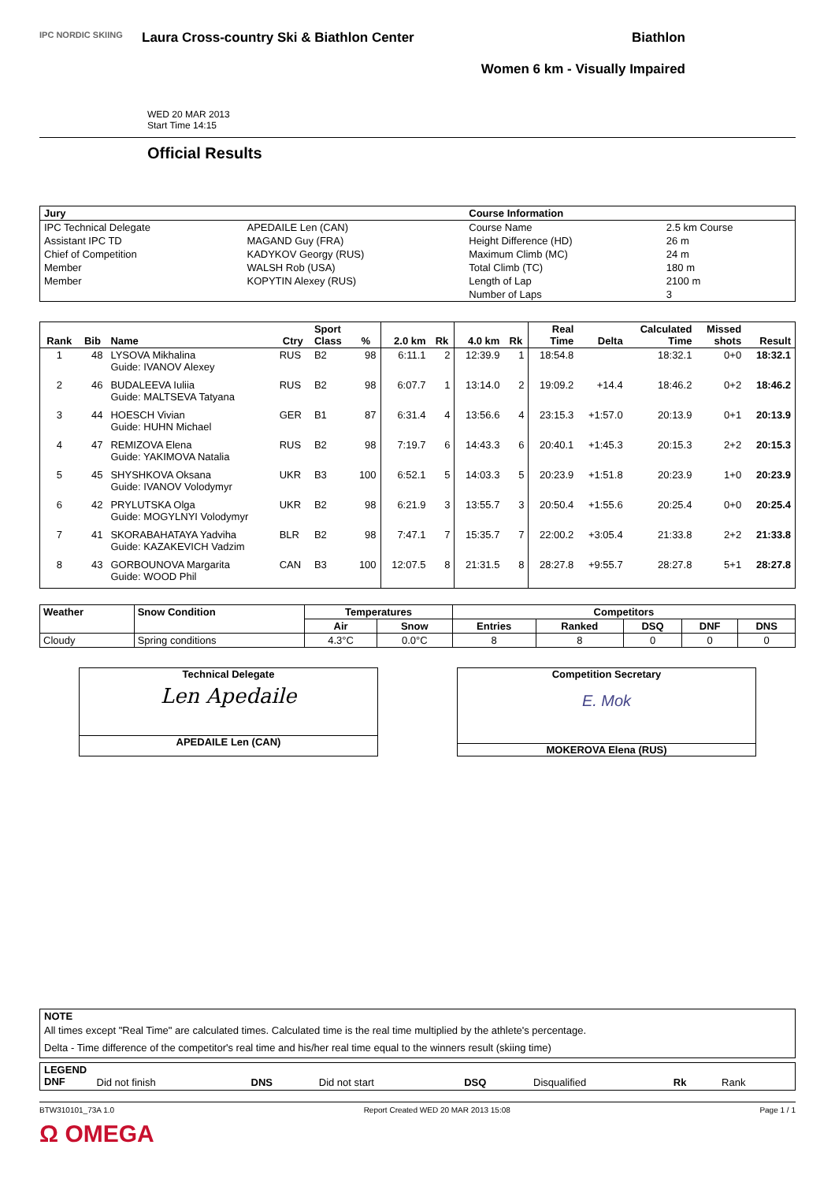IPC NORDIC SKIING
Laura Cross-country Ski & Biathlon Center
Biathlon
Women 6 km - Visually Impaired
WED 20 MAR 2013
Start Time 14:15
Official Results
| Jury | | Course Information | |
| IPC Technical Delegate | APEDAILE Len (CAN) | Course Name | 2.5 km Course |
| Assistant IPC TD | MAGAND Guy (FRA) | Height Difference (HD) | 26 m |
| Chief of Competition | KADYKOV Georgy (RUS) | Maximum Climb (MC) | 24 m |
| Member | WALSH Rob (USA) | Total Climb (TC) | 180 m |
| Member | KOPYTIN Alexey (RUS) | Length of Lap | 2100 m |
| | | Number of Laps | 3 |
| Rank | Bib | Name | Ctry | Sport Class | % | 2.0 km | Rk | 4.0 km | Rk | Real Time | Delta | Calculated Time | Missed shots | Result |
| --- | --- | --- | --- | --- | --- | --- | --- | --- | --- | --- | --- | --- | --- | --- |
| 1 | 48 | LYSOVA Mikhalina Guide: IVANOV Alexey | RUS | B2 | 98 | 6:11.1 | 2 | 12:39.9 | 1 | 18:54.8 | | 18:32.1 | 0+0 | 18:32.1 |
| 2 | 46 | BUDALEEVA Iuliia Guide: MALTSEVA Tatyana | RUS | B2 | 98 | 6:07.7 | 1 | 13:14.0 | 2 | 19:09.2 | +14.4 | 18:46.2 | 0+2 | 18:46.2 |
| 3 | 44 | HOESCH Vivian Guide: HUHN Michael | GER | B1 | 87 | 6:31.4 | 4 | 13:56.6 | 4 | 23:15.3 | +1:57.0 | 20:13.9 | 0+1 | 20:13.9 |
| 4 | 47 | REMIZOVA Elena Guide: YAKIMOVA Natalia | RUS | B2 | 98 | 7:19.7 | 6 | 14:43.3 | 6 | 20:40.1 | +1:45.3 | 20:15.3 | 2+2 | 20:15.3 |
| 5 | 45 | SHYSHKOVA Oksana Guide: IVANOV Volodymyr | UKR | B3 | 100 | 6:52.1 | 5 | 14:03.3 | 5 | 20:23.9 | +1:51.8 | 20:23.9 | 1+0 | 20:23.9 |
| 6 | 42 | PRYLUTSKA Olga Guide: MOGYLNYI Volodymyr | UKR | B2 | 98 | 6:21.9 | 3 | 13:55.7 | 3 | 20:50.4 | +1:55.6 | 20:25.4 | 0+0 | 20:25.4 |
| 7 | 41 | SKORABAHATAYA Yadviha Guide: KAZAKEVICH Vadzim | BLR | B2 | 98 | 7:47.1 | 7 | 15:35.7 | 7 | 22:00.2 | +3:05.4 | 21:33.8 | 2+2 | 21:33.8 |
| 8 | 43 | GORBOUNOVA Margarita Guide: WOOD Phil | CAN | B3 | 100 | 12:07.5 | 8 | 21:31.5 | 8 | 28:27.8 | +9:55.7 | 28:27.8 | 5+1 | 28:27.8 |
| Weather | Snow Condition | Temperatures | | Competitors | | | | |
| --- | --- | --- | --- | --- | --- | --- | --- | --- |
| | | Air | Snow | Entries | Ranked | DSQ | DNF | DNS |
| Cloudy | Spring conditions | 4.3°C | 0.0°C | 8 | 8 | 0 | 0 | 0 |
Technical Delegate
Len Apedaile
APEDAILE Len (CAN)
Competition Secretary
E. Mok
MOKEROVA Elena (RUS)
NOTE
All times except "Real Time" are calculated times. Calculated time is the real time multiplied by the athlete's percentage.
Delta - Time difference of the competitor's real time and his/her real time equal to the winners result (skiing time)
LEGEND
| DNF | Did not finish | DNS | Did not start | DSQ | Disqualified | Rk | Rank |
BTW310101_73A 1.0 Report Created WED 20 MAR 2013 15:08 Page 1 / 1
Ω OMEGA